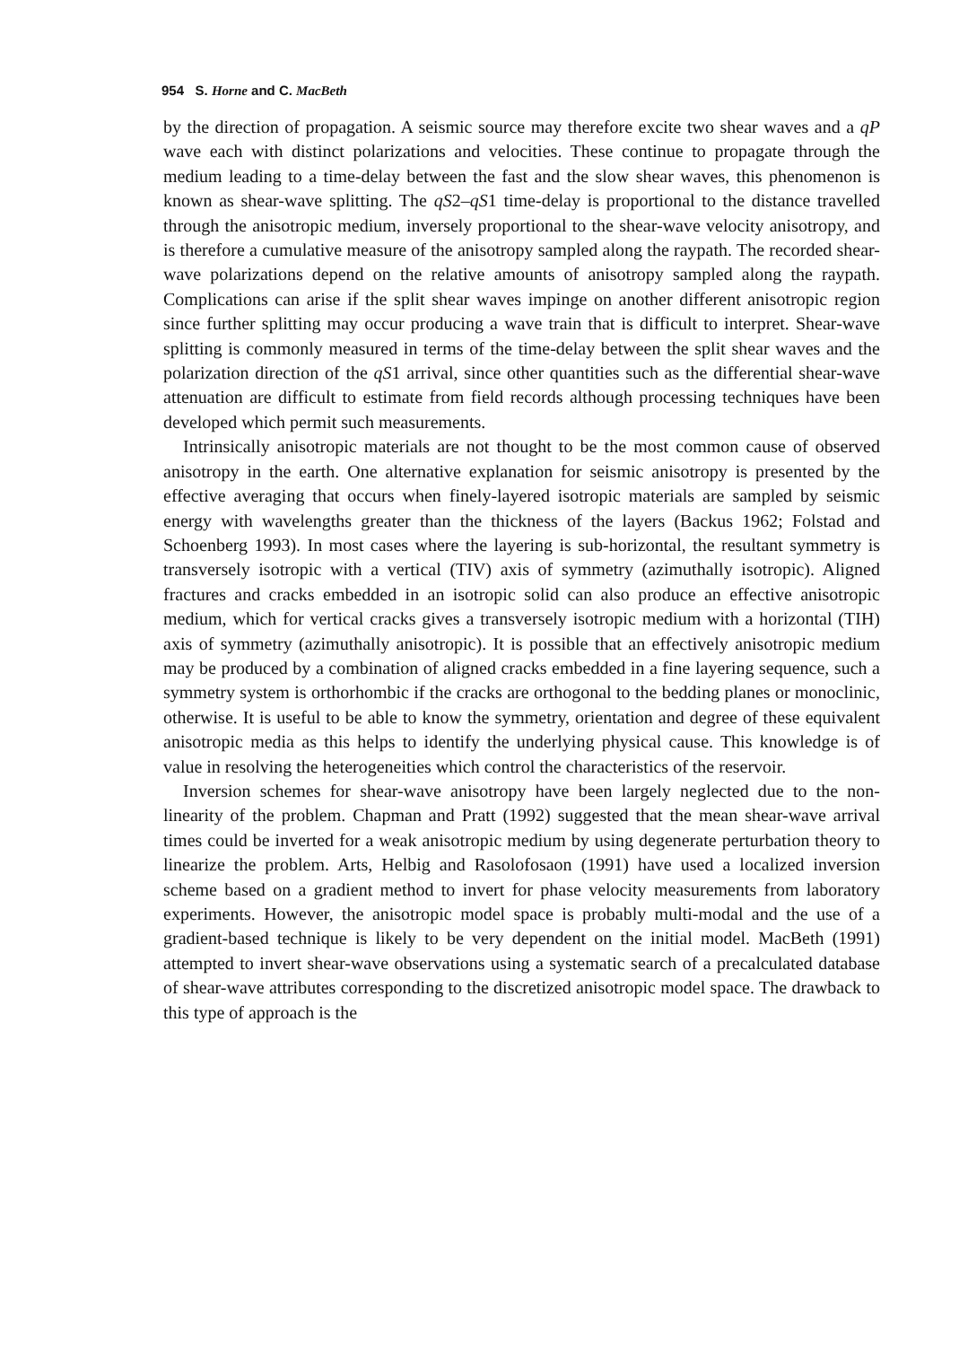954 S. Horne and C. MacBeth
by the direction of propagation. A seismic source may therefore excite two shear waves and a qP wave each with distinct polarizations and velocities. These continue to propagate through the medium leading to a time-delay between the fast and the slow shear waves, this phenomenon is known as shear-wave splitting. The qS2–qS1 time-delay is proportional to the distance travelled through the anisotropic medium, inversely proportional to the shear-wave velocity anisotropy, and is therefore a cumulative measure of the anisotropy sampled along the raypath. The recorded shear-wave polarizations depend on the relative amounts of anisotropy sampled along the raypath. Complications can arise if the split shear waves impinge on another different anisotropic region since further splitting may occur producing a wave train that is difficult to interpret. Shear-wave splitting is commonly measured in terms of the time-delay between the split shear waves and the polarization direction of the qS1 arrival, since other quantities such as the differential shear-wave attenuation are difficult to estimate from field records although processing techniques have been developed which permit such measurements.
Intrinsically anisotropic materials are not thought to be the most common cause of observed anisotropy in the earth. One alternative explanation for seismic anisotropy is presented by the effective averaging that occurs when finely-layered isotropic materials are sampled by seismic energy with wavelengths greater than the thickness of the layers (Backus 1962; Folstad and Schoenberg 1993). In most cases where the layering is sub-horizontal, the resultant symmetry is transversely isotropic with a vertical (TIV) axis of symmetry (azimuthally isotropic). Aligned fractures and cracks embedded in an isotropic solid can also produce an effective anisotropic medium, which for vertical cracks gives a transversely isotropic medium with a horizontal (TIH) axis of symmetry (azimuthally anisotropic). It is possible that an effectively anisotropic medium may be produced by a combination of aligned cracks embedded in a fine layering sequence, such a symmetry system is orthorhombic if the cracks are orthogonal to the bedding planes or monoclinic, otherwise. It is useful to be able to know the symmetry, orientation and degree of these equivalent anisotropic media as this helps to identify the underlying physical cause. This knowledge is of value in resolving the heterogeneities which control the characteristics of the reservoir.
Inversion schemes for shear-wave anisotropy have been largely neglected due to the non-linearity of the problem. Chapman and Pratt (1992) suggested that the mean shear-wave arrival times could be inverted for a weak anisotropic medium by using degenerate perturbation theory to linearize the problem. Arts, Helbig and Rasolofosaon (1991) have used a localized inversion scheme based on a gradient method to invert for phase velocity measurements from laboratory experiments. However, the anisotropic model space is probably multi-modal and the use of a gradient-based technique is likely to be very dependent on the initial model. MacBeth (1991) attempted to invert shear-wave observations using a systematic search of a precalculated database of shear-wave attributes corresponding to the discretized anisotropic model space. The drawback to this type of approach is the